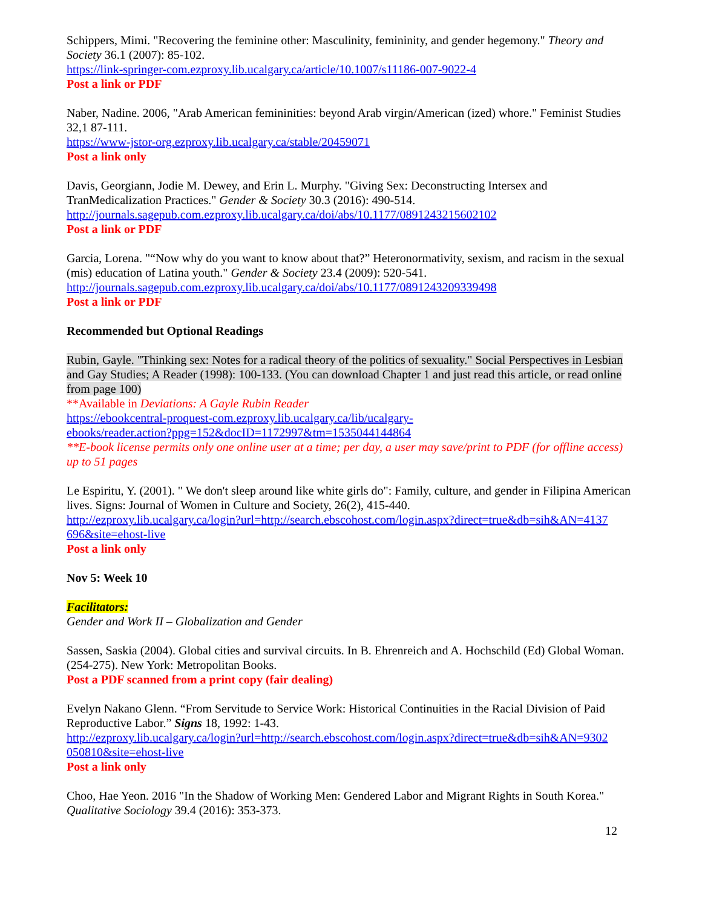Schippers, Mimi. "Recovering the feminine other: Masculinity, femininity, and gender hegemony." Theory and Society 36.1 (2007): 85-102.
https://link-springer-com.ezproxy.lib.ucalgary.ca/article/10.1007/s11186-007-9022-4
Post a link or PDF
Naber, Nadine. 2006, "Arab American femininities: beyond Arab virgin/American (ized) whore." Feminist Studies 32,1 87-111.
https://www-jstor-org.ezproxy.lib.ucalgary.ca/stable/20459071
Post a link only
Davis, Georgiann, Jodie M. Dewey, and Erin L. Murphy. "Giving Sex: Deconstructing Intersex and TranMedicalization Practices." Gender & Society 30.3 (2016): 490-514.
http://journals.sagepub.com.ezproxy.lib.ucalgary.ca/doi/abs/10.1177/0891243215602102
Post a link or PDF
Garcia, Lorena. "“Now why do you want to know about that?” Heteronormativity, sexism, and racism in the sexual (mis) education of Latina youth." Gender & Society 23.4 (2009): 520-541.
http://journals.sagepub.com.ezproxy.lib.ucalgary.ca/doi/abs/10.1177/0891243209339498
Post a link or PDF
Recommended but Optional Readings
Rubin, Gayle. "Thinking sex: Notes for a radical theory of the politics of sexuality." Social Perspectives in Lesbian and Gay Studies; A Reader (1998): 100-133. (You can download Chapter 1 and just read this article, or read online from page 100)
**Available in Deviations: A Gayle Rubin Reader
https://ebookcentral-proquest-com.ezproxy.lib.ucalgary.ca/lib/ucalgary-
ebooks/reader.action?ppg=152&docID=1172997&tm=1535044144864
**E-book license permits only one online user at a time; per day, a user may save/print to PDF (for offline access) up to 51 pages
Le Espiritu, Y. (2001). " We don't sleep around like white girls do": Family, culture, and gender in Filipina American lives. Signs: Journal of Women in Culture and Society, 26(2), 415-440.
http://ezproxy.lib.ucalgary.ca/login?url=http://search.ebscohost.com/login.aspx?direct=true&db=sih&AN=4137
696&site=ehost-live
Post a link only
Nov 5: Week 10
Facilitators:
Gender and Work II – Globalization and Gender
Sassen, Saskia (2004). Global cities and survival circuits. In B. Ehrenreich and A. Hochschild (Ed) Global Woman. (254-275). New York: Metropolitan Books.
Post a PDF scanned from a print copy (fair dealing)
Evelyn Nakano Glenn. “From Servitude to Service Work: Historical Continuities in the Racial Division of Paid Reproductive Labor.” Signs 18, 1992: 1-43.
http://ezproxy.lib.ucalgary.ca/login?url=http://search.ebscohost.com/login.aspx?direct=true&db=sih&AN=9302
050810&site=ehost-live
Post a link only
Choo, Hae Yeon. 2016 "In the Shadow of Working Men: Gendered Labor and Migrant Rights in South Korea." Qualitative Sociology 39.4 (2016): 353-373.
12